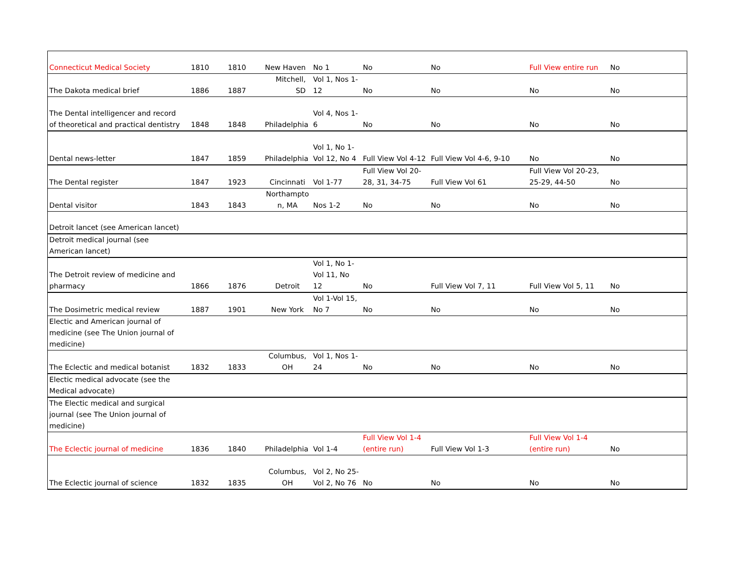| Connecticut Medical Society | 1810 | 1810 | New Haven | No 1 | No | No | Full View entire run | No |
| The Dakota medical brief | 1886 | 1887 | Mitchell, SD | Vol 1, Nos 1- 12 | No | No | No | No |
| The Dental intelligencer and record of theoretical and practical dentistry | 1848 | 1848 | Philadelphia | Vol 4, Nos 1- 6 | No | No | No | No |
| Dental news-letter | 1847 | 1859 | Philadelphia | Vol 1, No 1- Vol 12, No 4 | Full View Vol 4-12 | Full View Vol 4-6, 9-10 | No | No |
| The Dental register | 1847 | 1923 | Cincinnati | Vol 1-77 | Full View Vol 20- 28, 31, 34-75 | Full View Vol 61 | Full View Vol 20-23, 25-29, 44-50 | No |
| Dental visitor | 1843 | 1843 | Northampto n, MA | Nos 1-2 | No | No | No | No |
| Detroit lancet (see American lancet) | | | | | | | | |
| Detroit medical journal (see American lancet) | | | | | | | | |
| The Detroit review of medicine and pharmacy | 1866 | 1876 | Detroit | Vol 1, No 1- Vol 11, No 12 | No | Full View Vol 7, 11 | Full View Vol 5, 11 | No |
| The Dosimetric medical review | 1887 | 1901 | New York | Vol 1-Vol 15, No 7 | No | No | No | No |
| Electic and American journal of medicine (see The Union journal of medicine) | | | | | | | | |
| The Eclectic and medical botanist | 1832 | 1833 | Columbus, OH | Vol 1, Nos 1- 24 | No | No | No | No |
| Electic medical advocate (see the Medical advocate) | | | | | | | | |
| The Electic medical and surgical journal (see The Union journal of medicine) | | | | | | | | |
| The Eclectic journal of medicine | 1836 | 1840 | Philadelphia | Vol 1-4 | Full View Vol 1-4 (entire run) | Full View Vol 1-3 | Full View Vol 1-4 (entire run) | No |
| The Eclectic journal of science | 1832 | 1835 | Columbus, OH | Vol 2, No 25- Vol 2, No 76 | No | No | No | No |